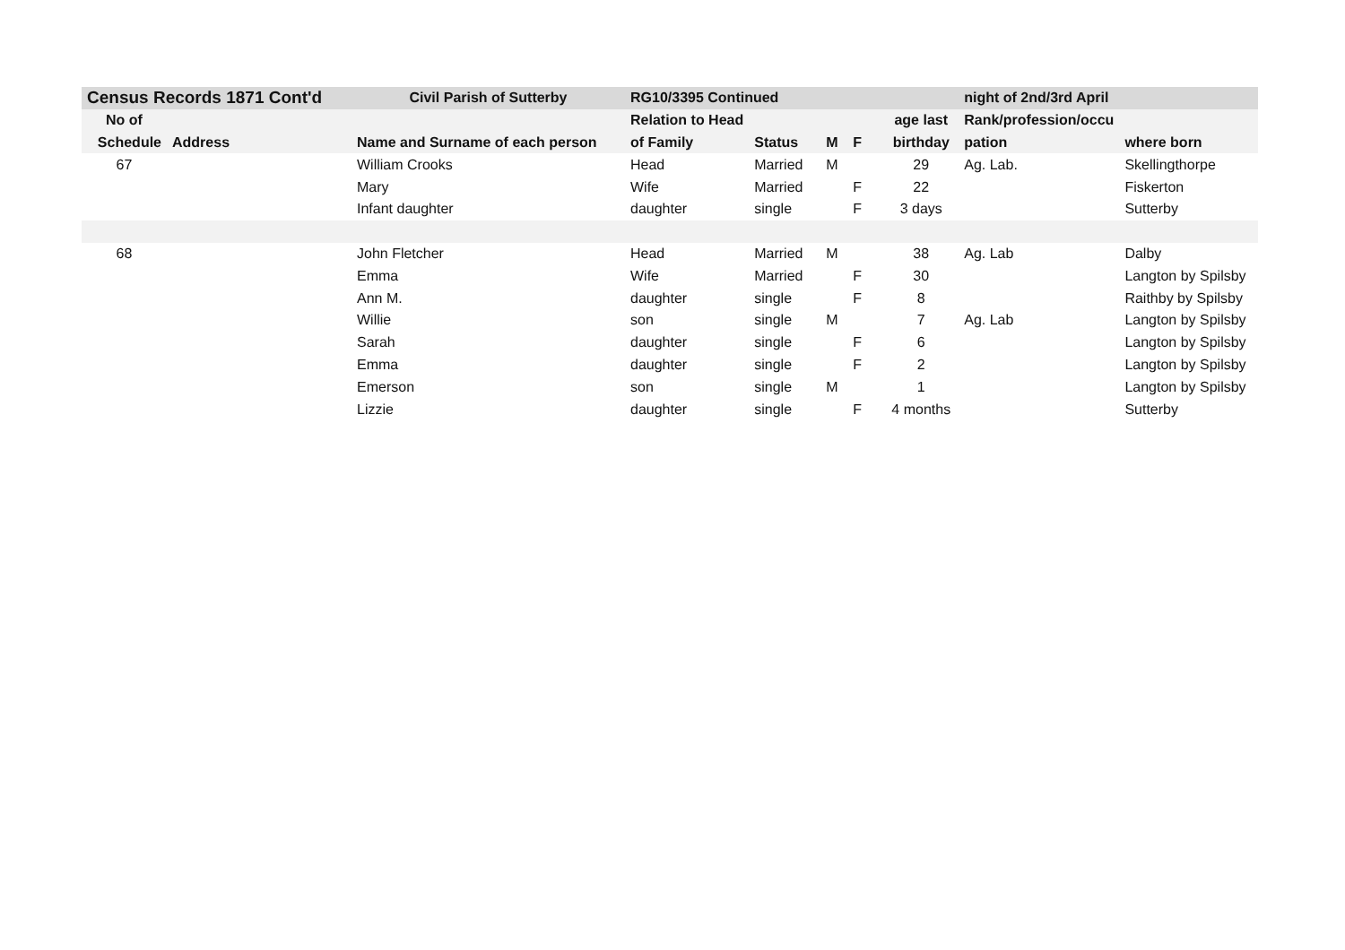| Census Records 1871 Cont'd | | Civil Parish of Sutterby | RG10/3395 Continued | | | | | night of 2nd/3rd April | |
| --- | --- | --- | --- | --- | --- | --- | --- | --- | --- |
| No of | | | Relation to Head | | | | age last | Rank/profession/occu | |
| Schedule | Address | Name and Surname of each person | of Family | Status | M | F | birthday | pation | where born |
| 67 | | William Crooks | Head | Married | M | | 29 | Ag. Lab. | Skellingthorpe |
| | | Mary | Wife | Married | | F | 22 | | Fiskerton |
| | | Infant daughter | daughter | single | | F | 3 days | | Sutterby |
| 68 | | John Fletcher | Head | Married | M | | 38 | Ag. Lab | Dalby |
| | | Emma | Wife | Married | | F | 30 | | Langton by Spilsby |
| | | Ann M. | daughter | single | | F | 8 | | Raithby by Spilsby |
| | | Willie | son | single | M | | 7 | Ag. Lab | Langton by Spilsby |
| | | Sarah | daughter | single | | F | 6 | | Langton by Spilsby |
| | | Emma | daughter | single | | F | 2 | | Langton by Spilsby |
| | | Emerson | son | single | M | | 1 | | Langton by Spilsby |
| | | Lizzie | daughter | single | | F | 4 months | | Sutterby |